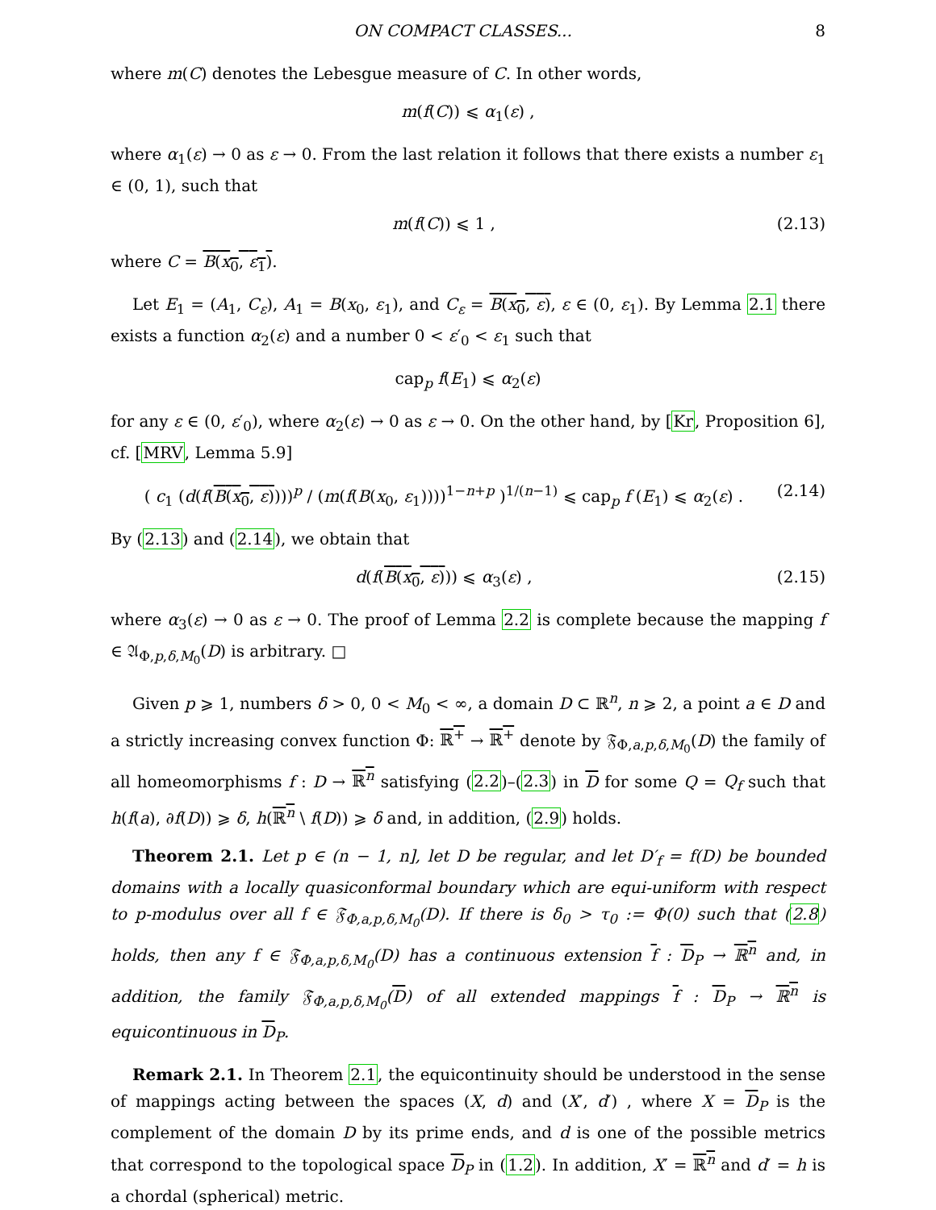ON COMPACT CLASSES... 8
where m(C) denotes the Lebesgue measure of C. In other words,
m(f(C)) ⩽ α<sub>1</sub>(ε) ,
where α<sub>1</sub>(ε) → 0 as ε → 0. From the last relation it follows that there exists a number ε<sub>1</sub> ∈ (0, 1), such that
m(f(C)) ⩽ 1 , (2.13)
where C = B(x<sub>0</sub>, ε<sub>1</sub>).
Let E<sub>1</sub> = (A<sub>1</sub>, C<sub>ε</sub>), A<sub>1</sub> = B(x<sub>0</sub>, ε<sub>1</sub>), and C<sub>ε</sub> = B(x<sub>0</sub>, ε), ε ∈ (0, ε<sub>1</sub>). By Lemma 2.1 there exists a function α<sub>2</sub>(ε) and a number 0 < ε′<sub>0</sub> < ε<sub>1</sub> such that
cap<sub>p</sub> f(E<sub>1</sub>) ⩽ α<sub>2</sub>(ε)
for any ε ∈ (0, ε′<sub>0</sub>), where α<sub>2</sub>(ε) → 0 as ε → 0. On the other hand, by [Kr, Proposition 6], cf. [MRV, Lemma 5.9]
( c<sub>1</sub> (d(f(B(x<sub>0</sub>, ε))))<sup>p</sup> / (m(f(B(x<sub>0</sub>, ε<sub>1</sub>))))<sup>1−n+p</sup> )<sup>1/(n−1)</sup> ⩽ cap<sub>p</sub> f (E<sub>1</sub>) ⩽ α<sub>2</sub>(ε) . (2.14)
By (2.13) and (2.14), we obtain that
d(f(B(x<sub>0</sub>, ε))) ⩽ α<sub>3</sub>(ε) , (2.15)
where α<sub>3</sub>(ε) → 0 as ε → 0. The proof of Lemma 2.2 is complete because the mapping f ∈ 𝔄<sub>Φ,p,δ,M<sub>0</sub></sub>(D) is arbitrary. □
Given p ⩾ 1, numbers δ > 0, 0 < M<sub>0</sub> < ∞, a domain D ⊂ ℝ<sup>n</sup>, n ⩾ 2, a point a ∈ D and a strictly increasing convex function Φ: ℝ<sup>+</sup> → ℝ<sup>+</sup> denote by 𝔉<sub>Φ,a,p,δ,M<sub>0</sub></sub>(D) the family of all homeomorphisms f : D → ℝ<sup>n</sup> satisfying (2.2)–(2.3) in D for some Q = Q<sub>f</sub> such that h(f(a), ∂f(D)) ⩾ δ, h(ℝ<sup>n</sup> \ f(D)) ⩾ δ and, in addition, (2.9) holds.
Theorem 2.1. Let p ∈ (n − 1, n], let D be regular, and let D′<sub>f</sub> = f(D) be bounded domains with a locally quasiconformal boundary which are equi-uniform with respect to p-modulus over all f ∈ 𝔉<sub>Φ,a,p,δ,M<sub>0</sub></sub>(D). If there is δ<sub>0</sub> > τ<sub>0</sub> := Φ(0) such that (2.8) holds, then any f ∈ 𝔉<sub>Φ,a,p,δ,M<sub>0</sub></sub>(D) has a continuous extension f : D<sub>P</sub> → ℝ<sup>n</sup> and, in addition, the family 𝔉<sub>Φ,a,p,δ,M<sub>0</sub></sub>(D) of all extended mappings f : D<sub>P</sub> → ℝ<sup>n</sup> is equicontinuous in D<sub>P</sub>.
Remark 2.1. In Theorem 2.1, the equicontinuity should be understood in the sense of mappings acting between the spaces (X, d) and (X′, d′) , where X = D<sub>P</sub> is the complement of the domain D by its prime ends, and d is one of the possible metrics that correspond to the topological space D<sub>P</sub> in (1.2). In addition, X′ = ℝ<sup>n</sup> and d′ = h is a chordal (spherical) metric.